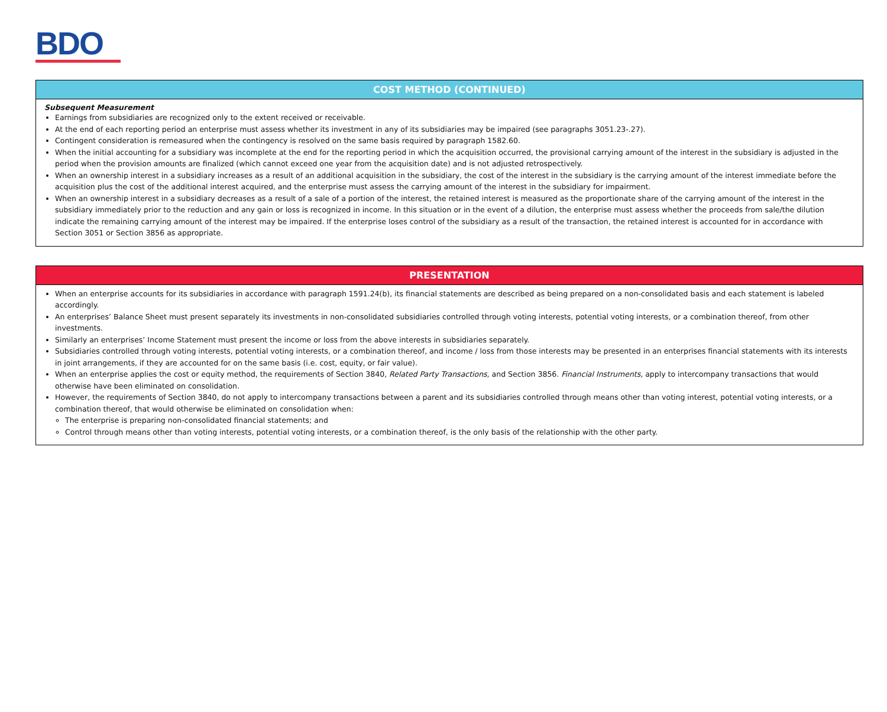BDO
COST METHOD (CONTINUED)
Subsequent Measurement
Earnings from subsidiaries are recognized only to the extent received or receivable.
At the end of each reporting period an enterprise must assess whether its investment in any of its subsidiaries may be impaired (see paragraphs 3051.23-.27).
Contingent consideration is remeasured when the contingency is resolved on the same basis required by paragraph 1582.60.
When the initial accounting for a subsidiary was incomplete at the end for the reporting period in which the acquisition occurred, the provisional carrying amount of the interest in the subsidiary is adjusted in the period when the provision amounts are finalized (which cannot exceed one year from the acquisition date) and is not adjusted retrospectively.
When an ownership interest in a subsidiary increases as a result of an additional acquisition in the subsidiary, the cost of the interest in the subsidiary is the carrying amount of the interest immediate before the acquisition plus the cost of the additional interest acquired, and the enterprise must assess the carrying amount of the interest in the subsidiary for impairment.
When an ownership interest in a subsidiary decreases as a result of a sale of a portion of the interest, the retained interest is measured as the proportionate share of the carrying amount of the interest in the subsidiary immediately prior to the reduction and any gain or loss is recognized in income. In this situation or in the event of a dilution, the enterprise must assess whether the proceeds from sale/the dilution indicate the remaining carrying amount of the interest may be impaired. If the enterprise loses control of the subsidiary as a result of the transaction, the retained interest is accounted for in accordance with Section 3051 or Section 3856 as appropriate.
PRESENTATION
When an enterprise accounts for its subsidiaries in accordance with paragraph 1591.24(b), its financial statements are described as being prepared on a non-consolidated basis and each statement is labeled accordingly.
An enterprises’ Balance Sheet must present separately its investments in non-consolidated subsidiaries controlled through voting interests, potential voting interests, or a combination thereof, from other investments.
Similarly an enterprises’ Income Statement must present the income or loss from the above interests in subsidiaries separately.
Subsidiaries controlled through voting interests, potential voting interests, or a combination thereof, and income / loss from those interests may be presented in an enterprises financial statements with its interests in joint arrangements, if they are accounted for on the same basis (i.e. cost, equity, or fair value).
When an enterprise applies the cost or equity method, the requirements of Section 3840, Related Party Transactions, and Section 3856. Financial Instruments, apply to intercompany transactions that would otherwise have been eliminated on consolidation.
However, the requirements of Section 3840, do not apply to intercompany transactions between a parent and its subsidiaries controlled through means other than voting interest, potential voting interests, or a combination thereof, that would otherwise be eliminated on consolidation when:
The enterprise is preparing non-consolidated financial statements; and
Control through means other than voting interests, potential voting interests, or a combination thereof, is the only basis of the relationship with the other party.